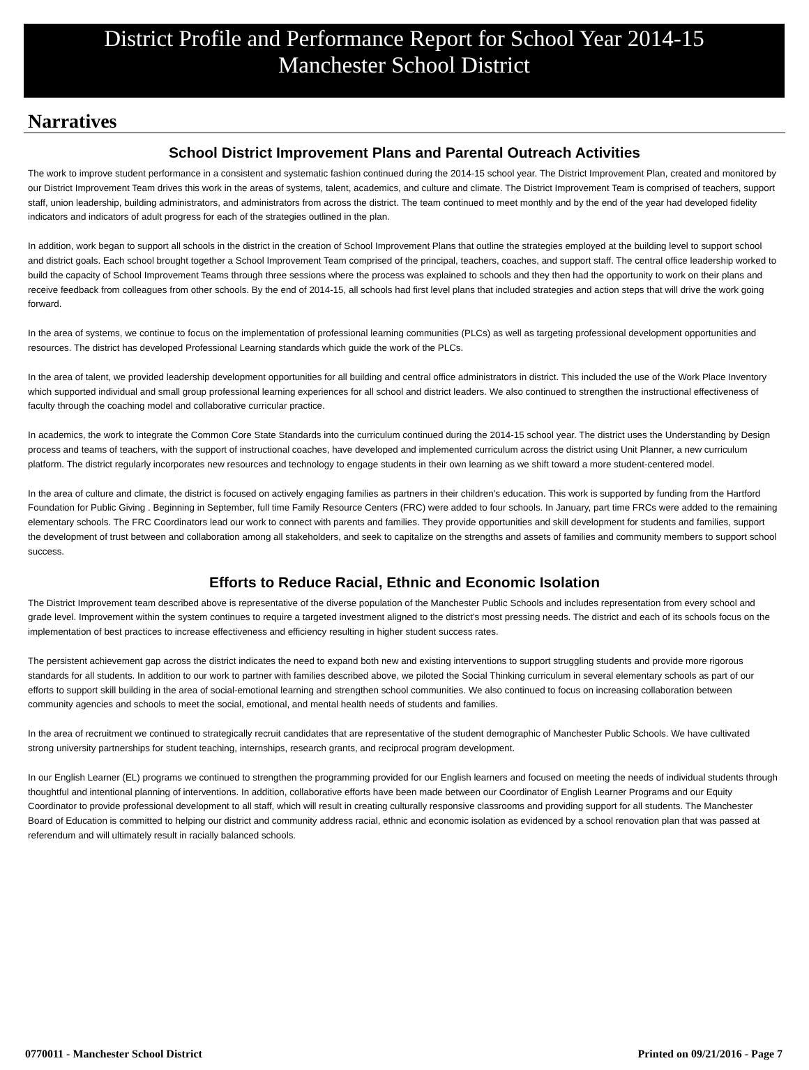District Profile and Performance Report for School Year 2014-15
Manchester School District
Narratives
School District Improvement Plans and Parental Outreach Activities
The work to improve student performance in a consistent and systematic fashion continued during the 2014-15 school year. The District Improvement Plan, created and monitored by our District Improvement Team drives this work in the areas of systems, talent, academics, and culture and climate. The District Improvement Team is comprised of teachers, support staff, union leadership, building administrators, and administrators from across the district. The team continued to meet monthly and by the end of the year had developed fidelity indicators and indicators of adult progress for each of the strategies outlined in the plan.
In addition, work began to support all schools in the district in the creation of School Improvement Plans that outline the strategies employed at the building level to support school and district goals. Each school brought together a School Improvement Team comprised of the principal, teachers, coaches, and support staff. The central office leadership worked to build the capacity of School Improvement Teams through three sessions where the process was explained to schools and they then had the opportunity to work on their plans and receive feedback from colleagues from other schools. By the end of 2014-15, all schools had first level plans that included strategies and action steps that will drive the work going forward.
In the area of systems, we continue to focus on the implementation of professional learning communities (PLCs) as well as targeting professional development opportunities and resources. The district has developed Professional Learning standards which guide the work of the PLCs.
In the area of talent, we provided leadership development opportunities for all building and central office administrators in district. This included the use of the Work Place Inventory which supported individual and small group professional learning experiences for all school and district leaders. We also continued to strengthen the instructional effectiveness of faculty through the coaching model and collaborative curricular practice.
In academics, the work to integrate the Common Core State Standards into the curriculum continued during the 2014-15 school year. The district uses the Understanding by Design process and teams of teachers, with the support of instructional coaches, have developed and implemented curriculum across the district using Unit Planner, a new curriculum platform. The district regularly incorporates new resources and technology to engage students in their own learning as we shift toward a more student-centered model.
In the area of culture and climate, the district is focused on actively engaging families as partners in their children's education. This work is supported by funding from the Hartford Foundation for Public Giving . Beginning in September, full time Family Resource Centers (FRC) were added to four schools. In January, part time FRCs were added to the remaining elementary schools. The FRC Coordinators lead our work to connect with parents and families. They provide opportunities and skill development for students and families, support the development of trust between and collaboration among all stakeholders, and seek to capitalize on the strengths and assets of families and community members to support school success.
Efforts to Reduce Racial, Ethnic and Economic Isolation
The District Improvement team described above is representative of the diverse population of the Manchester Public Schools and includes representation from every school and grade level. Improvement within the system continues to require a targeted investment aligned to the district’s most pressing needs. The district and each of its schools focus on the implementation of best practices to increase effectiveness and efficiency resulting in higher student success rates.
The persistent achievement gap across the district indicates the need to expand both new and existing interventions to support struggling students and provide more rigorous standards for all students. In addition to our work to partner with families described above, we piloted the Social Thinking curriculum in several elementary schools as part of our efforts to support skill building in the area of social-emotional learning and strengthen school communities. We also continued to focus on increasing collaboration between community agencies and schools to meet the social, emotional, and mental health needs of students and families.
In the area of recruitment we continued to strategically recruit candidates that are representative of the student demographic of Manchester Public Schools. We have cultivated strong university partnerships for student teaching, internships, research grants, and reciprocal program development.
In our English Learner (EL) programs we continued to strengthen the programming provided for our English learners and focused on meeting the needs of individual students through thoughtful and intentional planning of interventions. In addition, collaborative efforts have been made between our Coordinator of English Learner Programs and our Equity Coordinator to provide professional development to all staff, which will result in creating culturally responsive classrooms and providing support for all students. The Manchester Board of Education is committed to helping our district and community address racial, ethnic and economic isolation as evidenced by a school renovation plan that was passed at referendum and will ultimately result in racially balanced schools.
0770011 - Manchester School District Printed on 09/21/2016 - Page 7